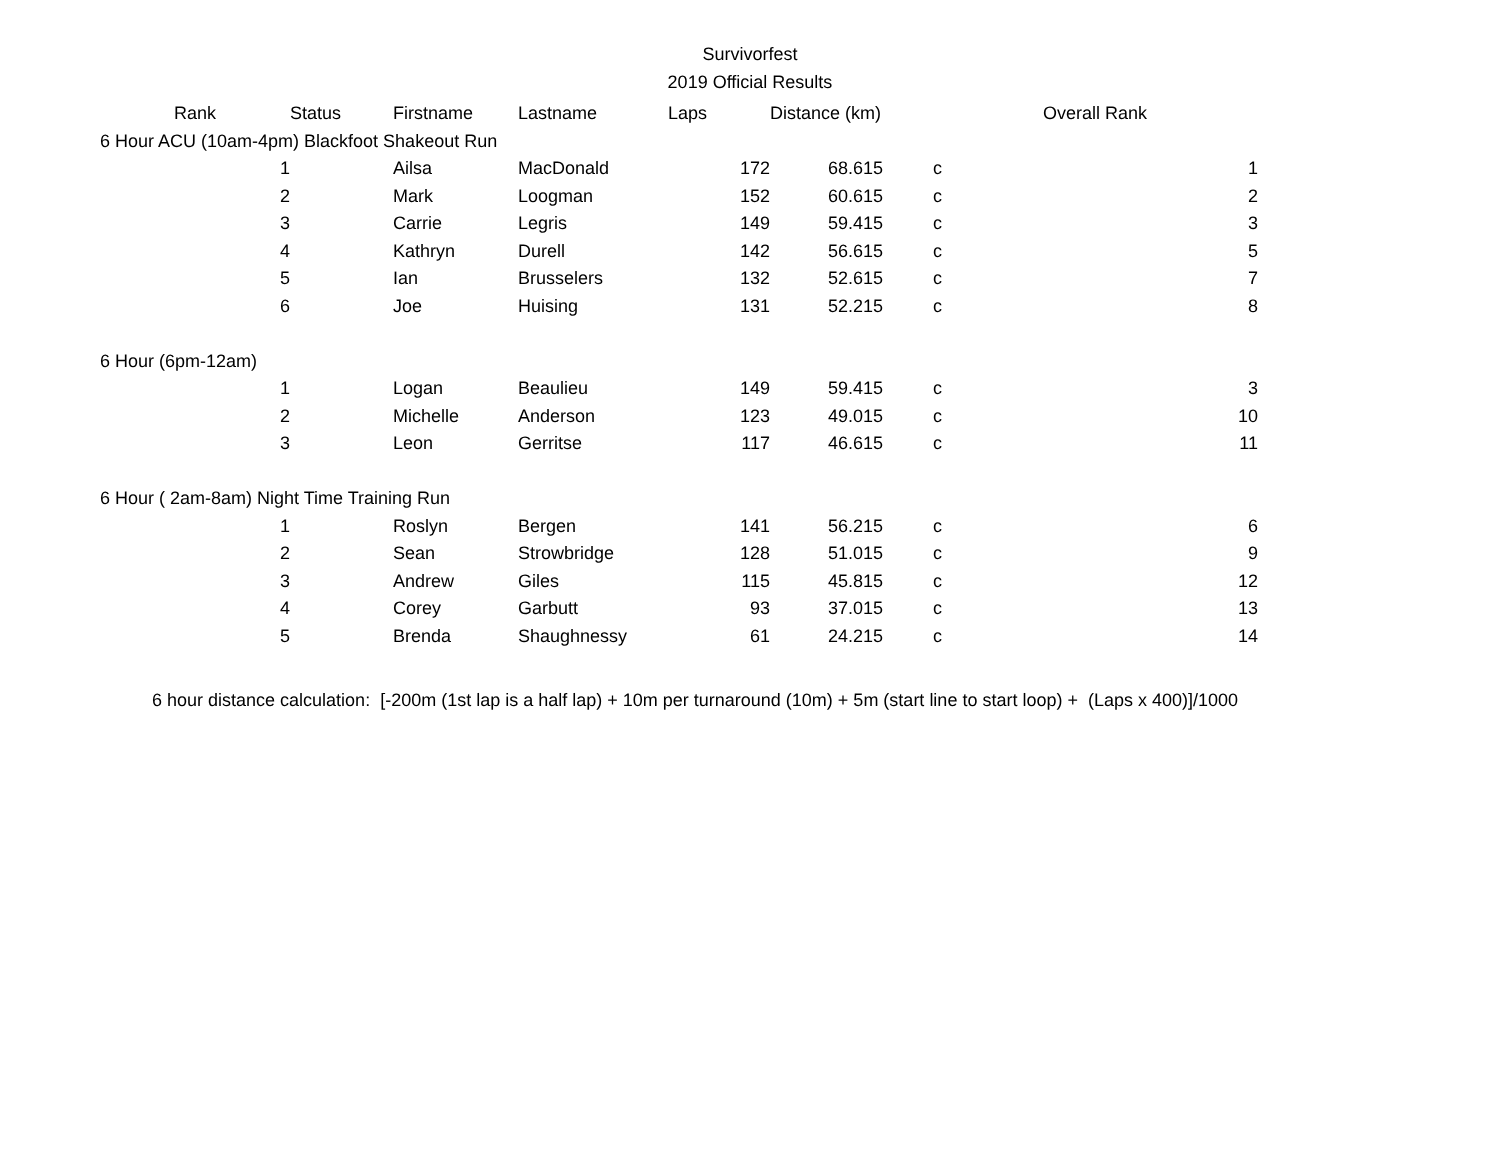Survivorfest
2019 Official Results
| Rank | Status | Firstname | Lastname | Laps | Distance (km) | | Overall Rank |
| --- | --- | --- | --- | --- | --- | --- | --- |
| 6 Hour ACU (10am-4pm) Blackfoot Shakeout Run | | | | | | | |
| 1 | | Ailsa | MacDonald | 172 | 68.615 | c | 1 |
| 2 | | Mark | Loogman | 152 | 60.615 | c | 2 |
| 3 | | Carrie | Legris | 149 | 59.415 | c | 3 |
| 4 | | Kathryn | Durell | 142 | 56.615 | c | 5 |
| 5 | | Ian | Brusselers | 132 | 52.615 | c | 7 |
| 6 | | Joe | Huising | 131 | 52.215 | c | 8 |
| 6 Hour (6pm-12am) | | | | | | | |
| 1 | | Logan | Beaulieu | 149 | 59.415 | c | 3 |
| 2 | | Michelle | Anderson | 123 | 49.015 | c | 10 |
| 3 | | Leon | Gerritse | 117 | 46.615 | c | 11 |
| 6 Hour ( 2am-8am) Night Time Training Run | | | | | | | |
| 1 | | Roslyn | Bergen | 141 | 56.215 | c | 6 |
| 2 | | Sean | Strowbridge | 128 | 51.015 | c | 9 |
| 3 | | Andrew | Giles | 115 | 45.815 | c | 12 |
| 4 | | Corey | Garbutt | 93 | 37.015 | c | 13 |
| 5 | | Brenda | Shaughnessy | 61 | 24.215 | c | 14 |
6 hour distance calculation: [-200m (1st lap is a half lap) + 10m per turnaround (10m) + 5m (start line to start loop) + (Laps x 400)]/1000